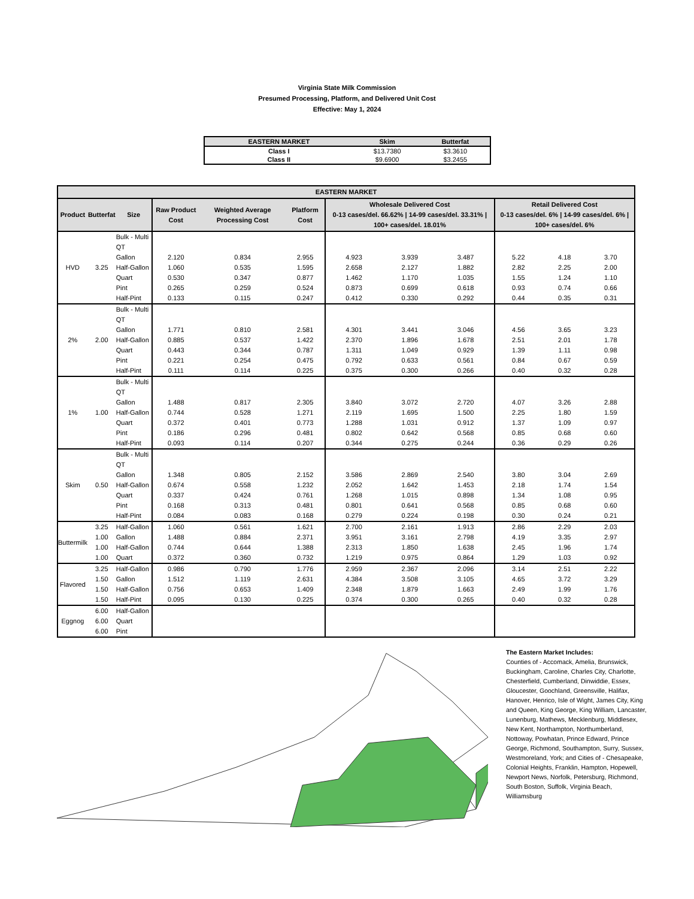Virginia State Milk Commission
Presumed Processing, Platform, and Delivered Unit Cost
Effective: May 1, 2024
| EASTERN MARKET | Skim | Butterfat |
| --- | --- | --- |
| Class I | $13.7380 | $3.3610 |
| Class II | $9.6900 | $3.2455 |
| EASTERN MARKET | | | | | | | | | | | |
| --- | --- | --- | --- | --- | --- | --- | --- | --- | --- | --- | --- |
| Product | Butterfat | Size | Raw Product Cost | Weighted Average Processing Cost | Platform Cost | Wholesale Delivered Cost 0-13 cases/del. 66.62% / 14-99 cases/del. 33.31% / 100+ cases/del. 18.01% | | | Retail Delivered Cost 0-13 cases/del. 6% / 14-99 cases/del. 6% / 100+ cases/del. 6% | | |
| HVD | 3.25 | Bulk - Multi QT | | | | | | | | | |
| | | Gallon | 2.120 | 0.834 | 2.955 | 4.923 | 3.939 | 3.487 | 5.22 | 4.18 | 3.70 |
| | | Half-Gallon | 1.060 | 0.535 | 1.595 | 2.658 | 2.127 | 1.882 | 2.82 | 2.25 | 2.00 |
| | | Quart | 0.530 | 0.347 | 0.877 | 1.462 | 1.170 | 1.035 | 1.55 | 1.24 | 1.10 |
| | | Pint | 0.265 | 0.259 | 0.524 | 0.873 | 0.699 | 0.618 | 0.93 | 0.74 | 0.66 |
| | | Half-Pint | 0.133 | 0.115 | 0.247 | 0.412 | 0.330 | 0.292 | 0.44 | 0.35 | 0.31 |
| 2% | 2.00 | Bulk - Multi QT | | | | | | | | | |
| | | Gallon | 1.771 | 0.810 | 2.581 | 4.301 | 3.441 | 3.046 | 4.56 | 3.65 | 3.23 |
| | | Half-Gallon | 0.885 | 0.537 | 1.422 | 2.370 | 1.896 | 1.678 | 2.51 | 2.01 | 1.78 |
| | | Quart | 0.443 | 0.344 | 0.787 | 1.311 | 1.049 | 0.929 | 1.39 | 1.11 | 0.98 |
| | | Pint | 0.221 | 0.254 | 0.475 | 0.792 | 0.633 | 0.561 | 0.84 | 0.67 | 0.59 |
| | | Half-Pint | 0.111 | 0.114 | 0.225 | 0.375 | 0.300 | 0.266 | 0.40 | 0.32 | 0.28 |
| 1% | 1.00 | Bulk - Multi QT | | | | | | | | | |
| | | Gallon | 1.488 | 0.817 | 2.305 | 3.840 | 3.072 | 2.720 | 4.07 | 3.26 | 2.88 |
| | | Half-Gallon | 0.744 | 0.528 | 1.271 | 2.119 | 1.695 | 1.500 | 2.25 | 1.80 | 1.59 |
| | | Quart | 0.372 | 0.401 | 0.773 | 1.288 | 1.031 | 0.912 | 1.37 | 1.09 | 0.97 |
| | | Pint | 0.186 | 0.296 | 0.481 | 0.802 | 0.642 | 0.568 | 0.85 | 0.68 | 0.60 |
| | | Half-Pint | 0.093 | 0.114 | 0.207 | 0.344 | 0.275 | 0.244 | 0.36 | 0.29 | 0.26 |
| Skim | 0.50 | Bulk - Multi QT | | | | | | | | | |
| | | Gallon | 1.348 | 0.805 | 2.152 | 3.586 | 2.869 | 2.540 | 3.80 | 3.04 | 2.69 |
| | | Half-Gallon | 0.674 | 0.558 | 1.232 | 2.052 | 1.642 | 1.453 | 2.18 | 1.74 | 1.54 |
| | | Quart | 0.337 | 0.424 | 0.761 | 1.268 | 1.015 | 0.898 | 1.34 | 1.08 | 0.95 |
| | | Pint | 0.168 | 0.313 | 0.481 | 0.801 | 0.641 | 0.568 | 0.85 | 0.68 | 0.60 |
| | | Half-Pint | 0.084 | 0.083 | 0.168 | 0.279 | 0.224 | 0.198 | 0.30 | 0.24 | 0.21 |
| Buttermilk | 3.25 | Half-Gallon | 1.060 | 0.561 | 1.621 | 2.700 | 2.161 | 1.913 | 2.86 | 2.29 | 2.03 |
| | 1.00 | Gallon | 1.488 | 0.884 | 2.371 | 3.951 | 3.161 | 2.798 | 4.19 | 3.35 | 2.97 |
| | 1.00 | Half-Gallon | 0.744 | 0.644 | 1.388 | 2.313 | 1.850 | 1.638 | 2.45 | 1.96 | 1.74 |
| | 1.00 | Quart | 0.372 | 0.360 | 0.732 | 1.219 | 0.975 | 0.864 | 1.29 | 1.03 | 0.92 |
| Flavored | 3.25 | Half-Gallon | 0.986 | 0.790 | 1.776 | 2.959 | 2.367 | 2.096 | 3.14 | 2.51 | 2.22 |
| | 1.50 | Gallon | 1.512 | 1.119 | 2.631 | 4.384 | 3.508 | 3.105 | 4.65 | 3.72 | 3.29 |
| | 1.50 | Half-Gallon | 0.756 | 0.653 | 1.409 | 2.348 | 1.879 | 1.663 | 2.49 | 1.99 | 1.76 |
| | 1.50 | Half-Pint | 0.095 | 0.130 | 0.225 | 0.374 | 0.300 | 0.265 | 0.40 | 0.32 | 0.28 |
| Eggnog | 6.00 | Half-Gallon | | | | | | | | | |
| | 6.00 | Quart | | | | | | | | | |
| | 6.00 | Pint | | | | | | | | | |
The Eastern Market Includes:
Counties of - Accomack, Amelia, Brunswick, Buckingham, Caroline, Charles City, Charlotte, Chesterfield, Cumberland, Dinwiddie, Essex, Gloucester, Goochland, Greensville, Halifax, Hanover, Henrico, Isle of Wight, James City, King and Queen, King George, King William, Lancaster, Lunenburg, Mathews, Mecklenburg, Middlesex, New Kent, Northampton, Northumberland, Nottoway, Powhatan, Prince Edward, Prince George, Richmond, Southampton, Surry, Sussex, Westmoreland, York; and Cities of - Chesapeake, Colonial Heights, Franklin, Hampton, Hopewell, Newport News, Norfolk, Petersburg, Richmond, South Boston, Suffolk, Virginia Beach, Williamsburg